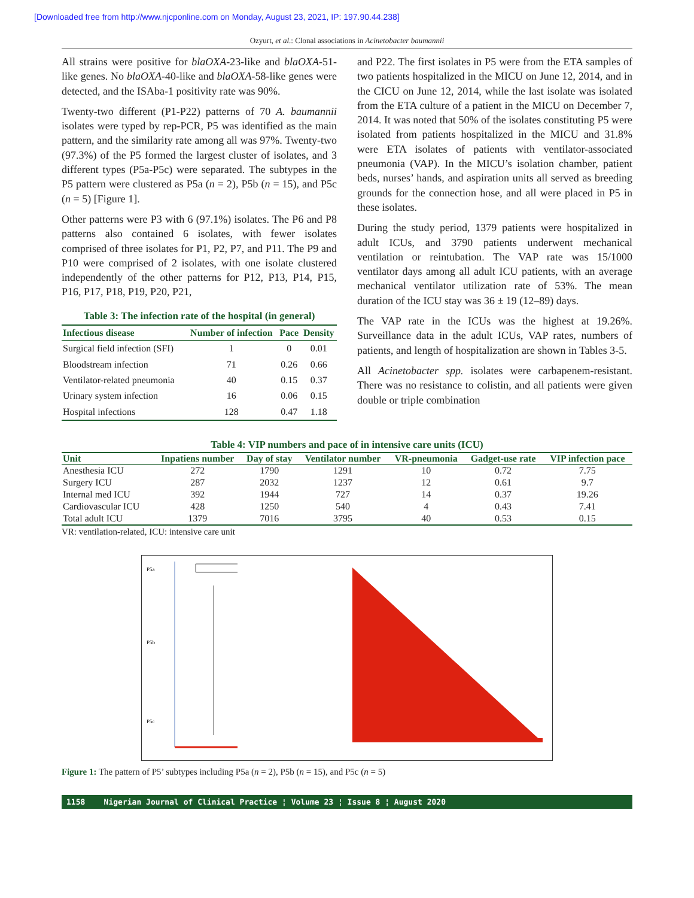[Downloaded free from http://www.njcponline.com on Monday, August 23, 2021, IP: 197.90.44.238]
Ozyurt, et al.: Clonal associations in Acinetobacter baumannii
All strains were positive for blaOXA-23-like and blaOXA-51-like genes. No blaOXA-40-like and blaOXA-58-like genes were detected, and the ISAba-1 positivity rate was 90%.
Twenty-two different (P1-P22) patterns of 70 A. baumannii isolates were typed by rep-PCR, P5 was identified as the main pattern, and the similarity rate among all was 97%. Twenty-two (97.3%) of the P5 formed the largest cluster of isolates, and 3 different types (P5a-P5c) were separated. The subtypes in the P5 pattern were clustered as P5a (n = 2), P5b (n = 15), and P5c (n = 5) [Figure 1].
Other patterns were P3 with 6 (97.1%) isolates. The P6 and P8 patterns also contained 6 isolates, with fewer isolates comprised of three isolates for P1, P2, P7, and P11. The P9 and P10 were comprised of 2 isolates, with one isolate clustered independently of the other patterns for P12, P13, P14, P15, P16, P17, P18, P19, P20, P21,
Table 3: The infection rate of the hospital (in general)
| Infectious disease | Number of infection | Pace | Density |
| --- | --- | --- | --- |
| Surgical field infection (SFI) | 1 | 0 | 0.01 |
| Bloodstream infection | 71 | 0.26 | 0.66 |
| Ventilator-related pneumonia | 40 | 0.15 | 0.37 |
| Urinary system infection | 16 | 0.06 | 0.15 |
| Hospital infections | 128 | 0.47 | 1.18 |
and P22. The first isolates in P5 were from the ETA samples of two patients hospitalized in the MICU on June 12, 2014, and in the CICU on June 12, 2014, while the last isolate was isolated from the ETA culture of a patient in the MICU on December 7, 2014. It was noted that 50% of the isolates constituting P5 were isolated from patients hospitalized in the MICU and 31.8% were ETA isolates of patients with ventilator-associated pneumonia (VAP). In the MICU’s isolation chamber, patient beds, nurses’ hands, and aspiration units all served as breeding grounds for the connection hose, and all were placed in P5 in these isolates.
During the study period, 1379 patients were hospitalized in adult ICUs, and 3790 patients underwent mechanical ventilation or reintubation. The VAP rate was 15/1000 ventilator days among all adult ICU patients, with an average mechanical ventilator utilization rate of 53%. The mean duration of the ICU stay was 36 ± 19 (12–89) days.
The VAP rate in the ICUs was the highest at 19.26%. Surveillance data in the adult ICUs, VAP rates, numbers of patients, and length of hospitalization are shown in Tables 3-5.
All Acinetobacter spp. isolates were carbapenem-resistant. There was no resistance to colistin, and all patients were given double or triple combination
Table 4: VIP numbers and pace of in intensive care units (ICU)
| Unit | Inpatiens number | Day of stay | Ventilator number | VR-pneumonia | Gadget-use rate | VIP infection pace |
| --- | --- | --- | --- | --- | --- | --- |
| Anesthesia ICU | 272 | 1790 | 1291 | 10 | 0.72 | 7.75 |
| Surgery ICU | 287 | 2032 | 1237 | 12 | 0.61 | 9.7 |
| Internal med ICU | 392 | 1944 | 727 | 14 | 0.37 | 19.26 |
| Cardiovascular ICU | 428 | 1250 | 540 | 4 | 0.43 | 7.41 |
| Total adult ICU | 1379 | 7016 | 3795 | 40 | 0.53 | 0.15 |
VR: ventilation-related, ICU: intensive care unit
P5a
P5b
P5c
Figure 1: The pattern of P5’ subtypes including P5a (n = 2), P5b (n = 15), and P5c (n = 5)
1158 Nigerian Journal of Clinical Practice ¦ Volume 23 ¦ Issue 8 ¦ August 2020